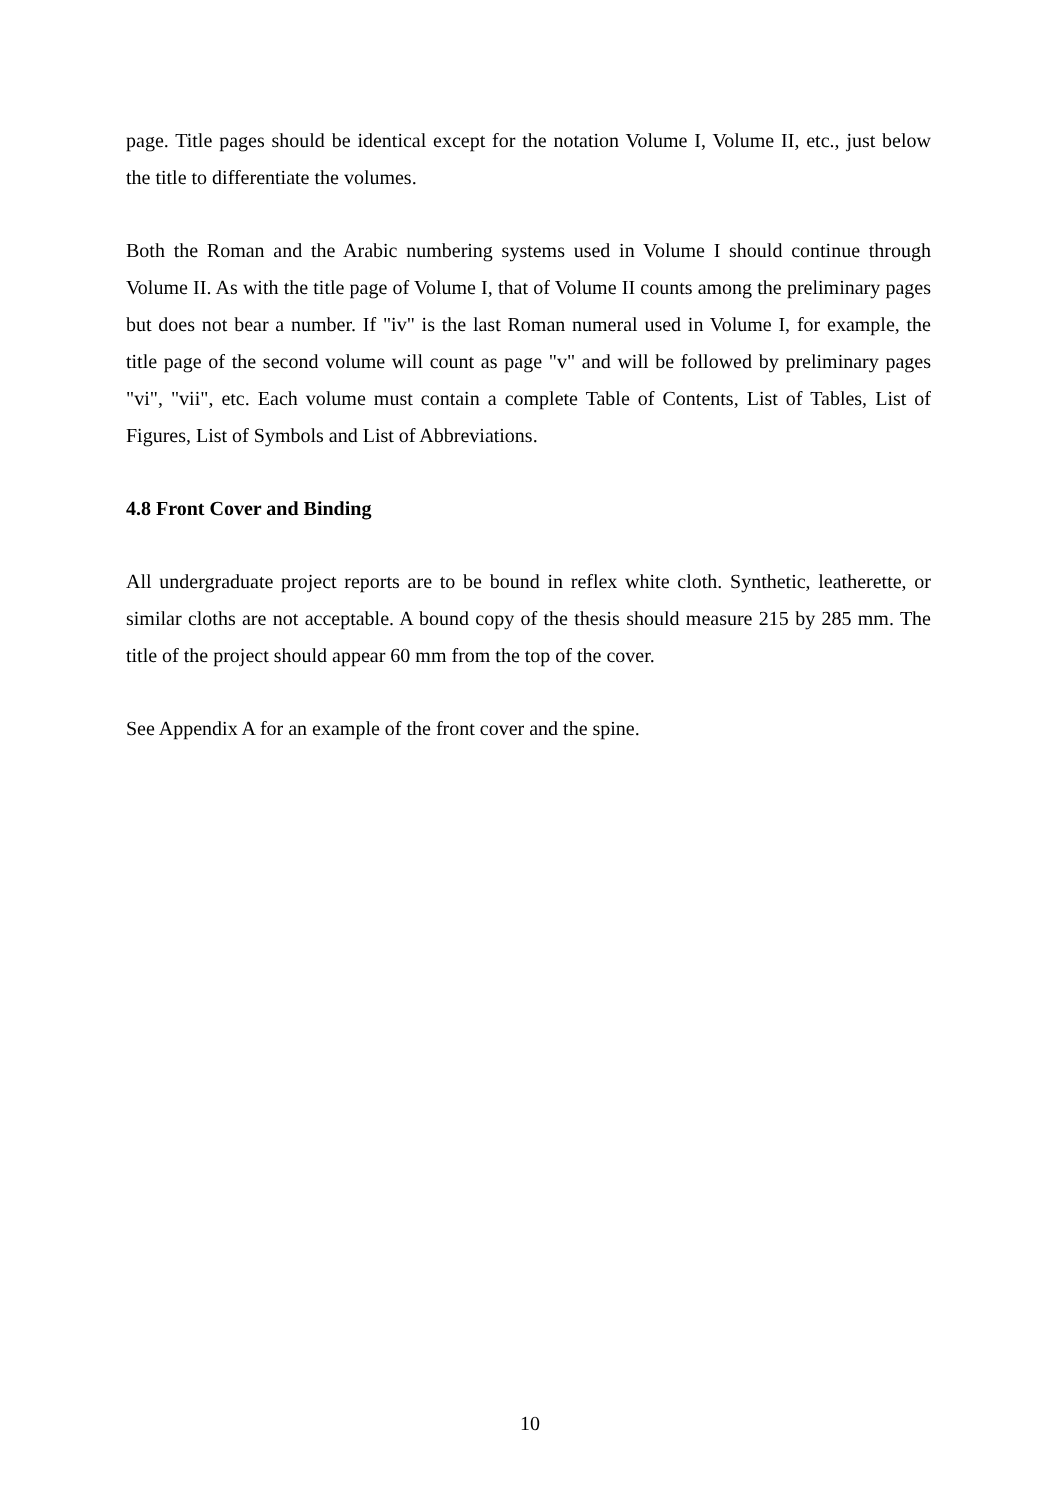page. Title pages should be identical except for the notation Volume I, Volume II, etc., just below the title to differentiate the volumes.
Both the Roman and the Arabic numbering systems used in Volume I should continue through Volume II. As with the title page of Volume I, that of Volume II counts among the preliminary pages but does not bear a number. If "iv" is the last Roman numeral used in Volume I, for example, the title page of the second volume will count as page "v" and will be followed by preliminary pages "vi", "vii", etc. Each volume must contain a complete Table of Contents, List of Tables, List of Figures, List of Symbols and List of Abbreviations.
4.8 Front Cover and Binding
All undergraduate project reports are to be bound in reflex white cloth. Synthetic, leatherette, or similar cloths are not acceptable. A bound copy of the thesis should measure 215 by 285 mm. The title of the project should appear 60 mm from the top of the cover.
See Appendix A for an example of the front cover and the spine.
10